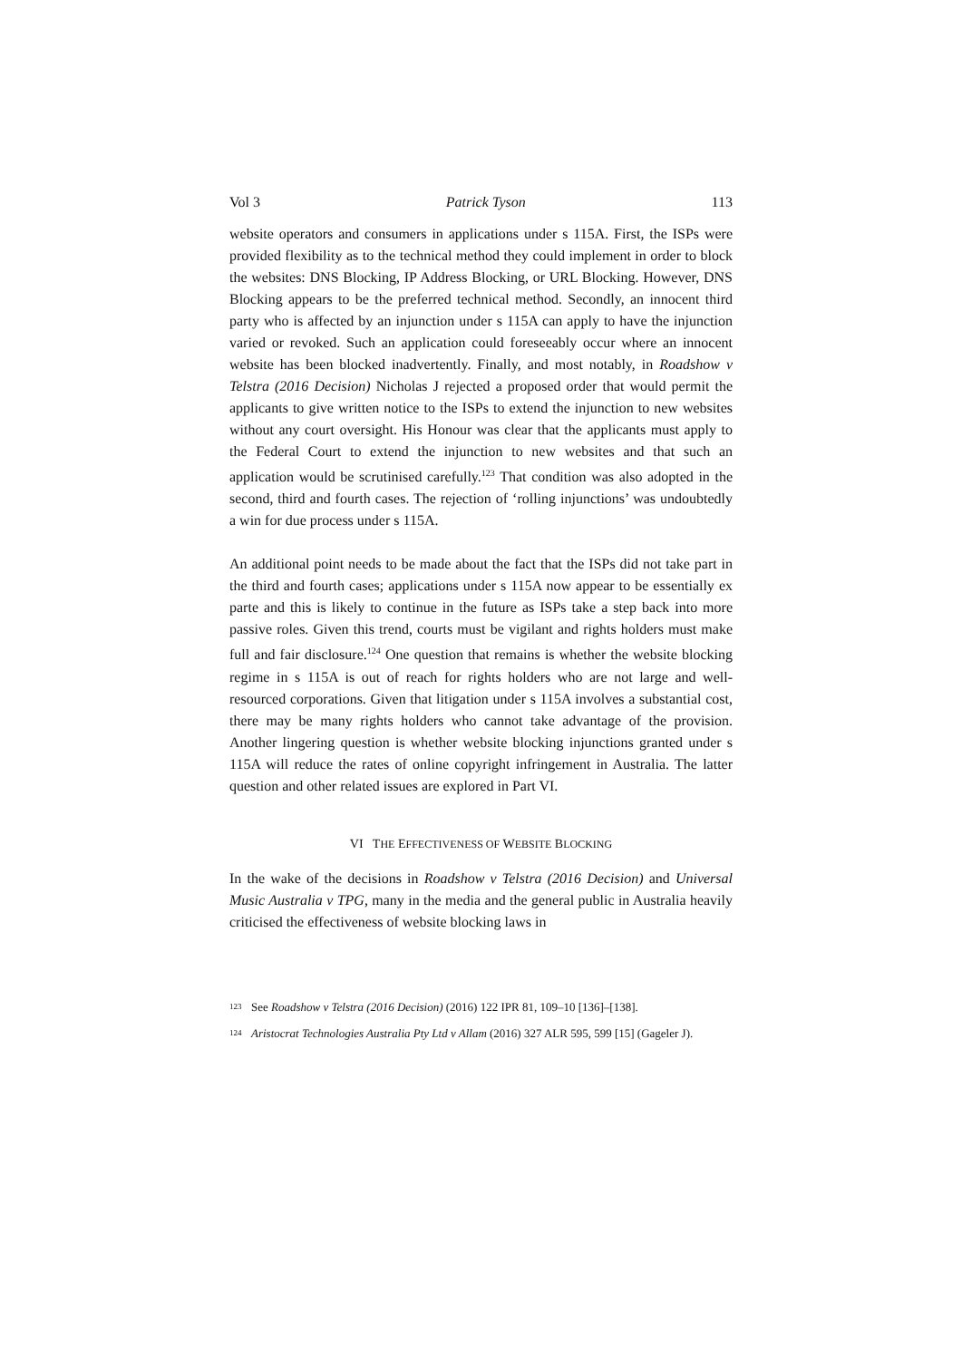Vol 3 Patrick Tyson 113
website operators and consumers in applications under s 115A. First, the ISPs were provided flexibility as to the technical method they could implement in order to block the websites: DNS Blocking, IP Address Blocking, or URL Blocking. However, DNS Blocking appears to be the preferred technical method. Secondly, an innocent third party who is affected by an injunction under s 115A can apply to have the injunction varied or revoked. Such an application could foreseeably occur where an innocent website has been blocked inadvertently. Finally, and most notably, in Roadshow v Telstra (2016 Decision) Nicholas J rejected a proposed order that would permit the applicants to give written notice to the ISPs to extend the injunction to new websites without any court oversight. His Honour was clear that the applicants must apply to the Federal Court to extend the injunction to new websites and that such an application would be scrutinised carefully.<sup>123</sup> That condition was also adopted in the second, third and fourth cases. The rejection of ‘rolling injunctions’ was undoubtedly a win for due process under s 115A.
An additional point needs to be made about the fact that the ISPs did not take part in the third and fourth cases; applications under s 115A now appear to be essentially ex parte and this is likely to continue in the future as ISPs take a step back into more passive roles. Given this trend, courts must be vigilant and rights holders must make full and fair disclosure.<sup>124</sup> One question that remains is whether the website blocking regime in s 115A is out of reach for rights holders who are not large and well-resourced corporations. Given that litigation under s 115A involves a substantial cost, there may be many rights holders who cannot take advantage of the provision. Another lingering question is whether website blocking injunctions granted under s 115A will reduce the rates of online copyright infringement in Australia. The latter question and other related issues are explored in Part VI.
VI THE EFFECTIVENESS OF WEBSITE BLOCKING
In the wake of the decisions in Roadshow v Telstra (2016 Decision) and Universal Music Australia v TPG, many in the media and the general public in Australia heavily criticised the effectiveness of website blocking laws in
123 See Roadshow v Telstra (2016 Decision) (2016) 122 IPR 81, 109–10 [136]–[138].
124 Aristocrat Technologies Australia Pty Ltd v Allam (2016) 327 ALR 595, 599 [15] (Gageler J).